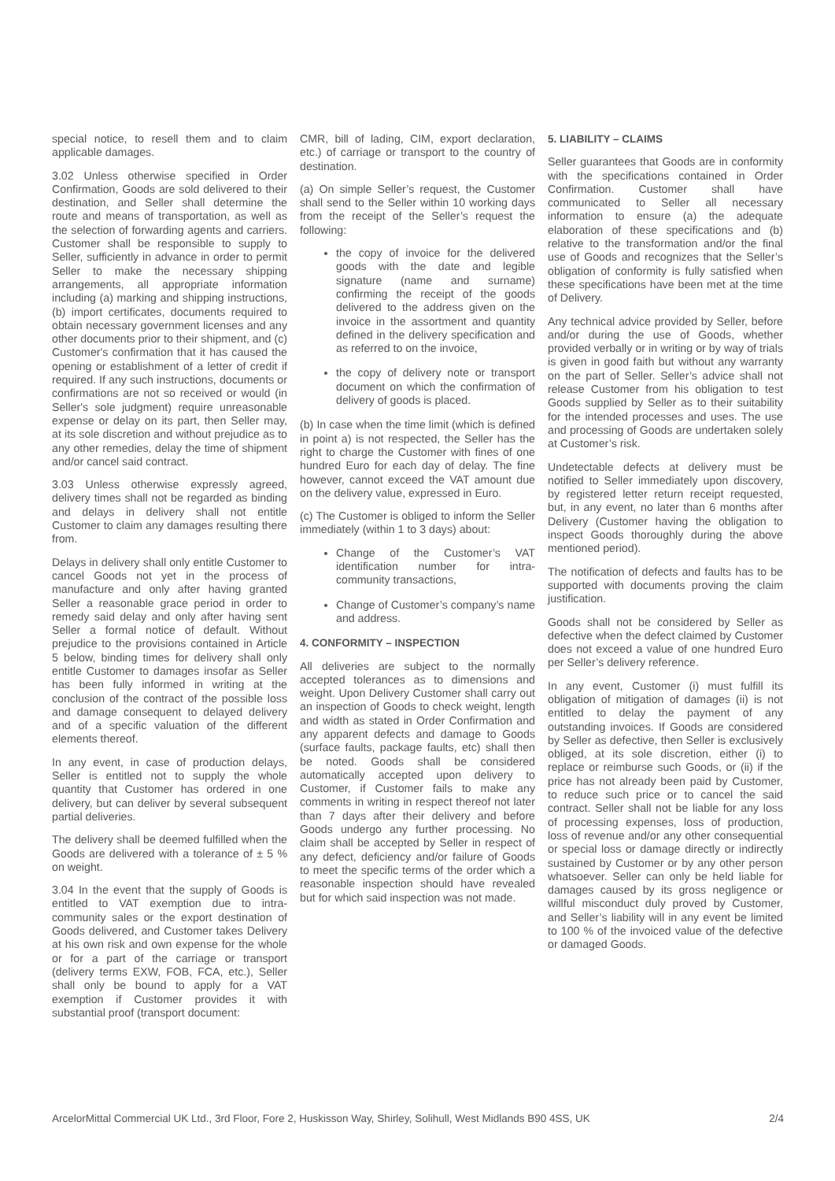special notice, to resell them and to claim applicable damages.
3.02 Unless otherwise specified in Order Confirmation, Goods are sold delivered to their destination, and Seller shall determine the route and means of transportation, as well as the selection of forwarding agents and carriers. Customer shall be responsible to supply to Seller, sufficiently in advance in order to permit Seller to make the necessary shipping arrangements, all appropriate information including (a) marking and shipping instructions, (b) import certificates, documents required to obtain necessary government licenses and any other documents prior to their shipment, and (c) Customer's confirmation that it has caused the opening or establishment of a letter of credit if required. If any such instructions, documents or confirmations are not so received or would (in Seller's sole judgment) require unreasonable expense or delay on its part, then Seller may, at its sole discretion and without prejudice as to any other remedies, delay the time of shipment and/or cancel said contract.
3.03 Unless otherwise expressly agreed, delivery times shall not be regarded as binding and delays in delivery shall not entitle Customer to claim any damages resulting there from.
Delays in delivery shall only entitle Customer to cancel Goods not yet in the process of manufacture and only after having granted Seller a reasonable grace period in order to remedy said delay and only after having sent Seller a formal notice of default. Without prejudice to the provisions contained in Article 5 below, binding times for delivery shall only entitle Customer to damages insofar as Seller has been fully informed in writing at the conclusion of the contract of the possible loss and damage consequent to delayed delivery and of a specific valuation of the different elements thereof.
In any event, in case of production delays, Seller is entitled not to supply the whole quantity that Customer has ordered in one delivery, but can deliver by several subsequent partial deliveries.
The delivery shall be deemed fulfilled when the Goods are delivered with a tolerance of ± 5 % on weight.
3.04 In the event that the supply of Goods is entitled to VAT exemption due to intra-community sales or the export destination of Goods delivered, and Customer takes Delivery at his own risk and own expense for the whole or for a part of the carriage or transport (delivery terms EXW, FOB, FCA, etc.), Seller shall only be bound to apply for a VAT exemption if Customer provides it with substantial proof (transport document:
CMR, bill of lading, CIM, export declaration, etc.) of carriage or transport to the country of destination.
(a) On simple Seller’s request, the Customer shall send to the Seller within 10 working days from the receipt of the Seller’s request the following:
the copy of invoice for the delivered goods with the date and legible signature (name and surname) confirming the receipt of the goods delivered to the address given on the invoice in the assortment and quantity defined in the delivery specification and as referred to on the invoice,
the copy of delivery note or transport document on which the confirmation of delivery of goods is placed.
(b) In case when the time limit (which is defined in point a) is not respected, the Seller has the right to charge the Customer with fines of one hundred Euro for each day of delay. The fine however, cannot exceed the VAT amount due on the delivery value, expressed in Euro.
(c) The Customer is obliged to inform the Seller immediately (within 1 to 3 days) about:
Change of the Customer’s VAT identification number for intra-community transactions,
Change of Customer’s company’s name and address.
4. CONFORMITY – INSPECTION
All deliveries are subject to the normally accepted tolerances as to dimensions and weight. Upon Delivery Customer shall carry out an inspection of Goods to check weight, length and width as stated in Order Confirmation and any apparent defects and damage to Goods (surface faults, package faults, etc) shall then be noted. Goods shall be considered automatically accepted upon delivery to Customer, if Customer fails to make any comments in writing in respect thereof not later than 7 days after their delivery and before Goods undergo any further processing. No claim shall be accepted by Seller in respect of any defect, deficiency and/or failure of Goods to meet the specific terms of the order which a reasonable inspection should have revealed but for which said inspection was not made.
5. LIABILITY – CLAIMS
Seller guarantees that Goods are in conformity with the specifications contained in Order Confirmation. Customer shall have communicated to Seller all necessary information to ensure (a) the adequate elaboration of these specifications and (b) relative to the transformation and/or the final use of Goods and recognizes that the Seller’s obligation of conformity is fully satisfied when these specifications have been met at the time of Delivery.
Any technical advice provided by Seller, before and/or during the use of Goods, whether provided verbally or in writing or by way of trials is given in good faith but without any warranty on the part of Seller. Seller’s advice shall not release Customer from his obligation to test Goods supplied by Seller as to their suitability for the intended processes and uses. The use and processing of Goods are undertaken solely at Customer’s risk.
Undetectable defects at delivery must be notified to Seller immediately upon discovery, by registered letter return receipt requested, but, in any event, no later than 6 months after Delivery (Customer having the obligation to inspect Goods thoroughly during the above mentioned period).
The notification of defects and faults has to be supported with documents proving the claim justification.
Goods shall not be considered by Seller as defective when the defect claimed by Customer does not exceed a value of one hundred Euro per Seller’s delivery reference.
In any event, Customer (i) must fulfill its obligation of mitigation of damages (ii) is not entitled to delay the payment of any outstanding invoices. If Goods are considered by Seller as defective, then Seller is exclusively obliged, at its sole discretion, either (i) to replace or reimburse such Goods, or (ii) if the price has not already been paid by Customer, to reduce such price or to cancel the said contract. Seller shall not be liable for any loss of processing expenses, loss of production, loss of revenue and/or any other consequential or special loss or damage directly or indirectly sustained by Customer or by any other person whatsoever. Seller can only be held liable for damages caused by its gross negligence or willful misconduct duly proved by Customer, and Seller’s liability will in any event be limited to 100 % of the invoiced value of the defective or damaged Goods.
ArcelorMittal Commercial UK Ltd., 3rd Floor, Fore 2, Huskisson Way, Shirley, Solihull, West Midlands B90 4SS, UK 2/4